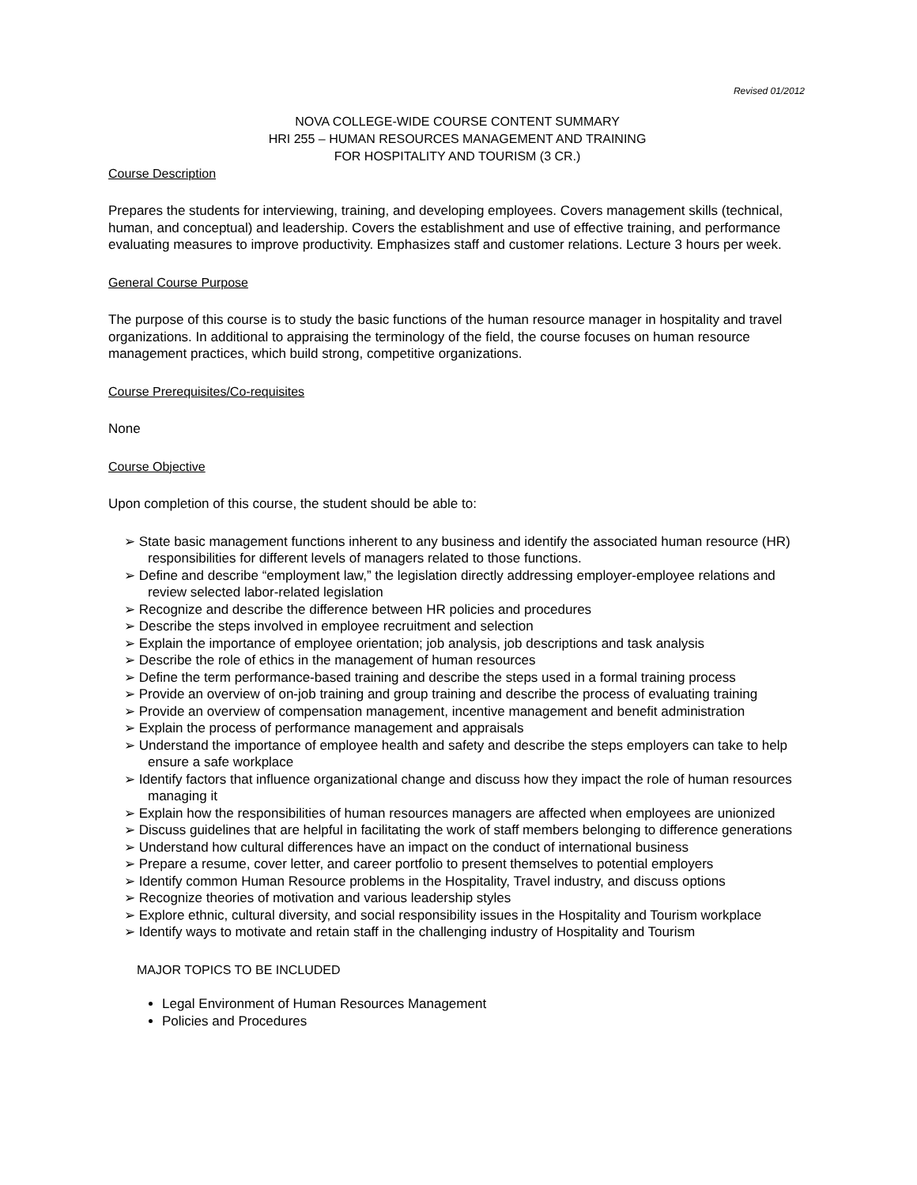Revised 01/2012
NOVA COLLEGE-WIDE COURSE CONTENT SUMMARY
HRI 255 – HUMAN RESOURCES MANAGEMENT AND TRAINING
FOR HOSPITALITY AND TOURISM (3 CR.)
Course Description
Prepares the students for interviewing, training, and developing employees. Covers management skills (technical, human, and conceptual) and leadership. Covers the establishment and use of effective training, and performance evaluating measures to improve productivity. Emphasizes staff and customer relations. Lecture 3 hours per week.
General Course Purpose
The purpose of this course is to study the basic functions of the human resource manager in hospitality and travel organizations. In additional to appraising the terminology of the field, the course focuses on human resource management practices, which build strong, competitive organizations.
Course Prerequisites/Co-requisites
None
Course Objective
Upon completion of this course, the student should be able to:
➢ State basic management functions inherent to any business and identify the associated human resource (HR) responsibilities for different levels of managers related to those functions.
➢ Define and describe “employment law,” the legislation directly addressing employer-employee relations and review selected labor-related legislation
➢ Recognize and describe the difference between HR policies and procedures
➢ Describe the steps involved in employee recruitment and selection
➢ Explain the importance of employee orientation; job analysis, job descriptions and task analysis
➢ Describe the role of ethics in the management of human resources
➢ Define the term performance-based training and describe the steps used in a formal training process
➢ Provide an overview of on-job training and group training and describe the process of evaluating training
➢ Provide an overview of compensation management, incentive management and benefit administration
➢ Explain the process of performance management and appraisals
➢ Understand the importance of employee health and safety and describe the steps employers can take to help ensure a safe workplace
➢ Identify factors that influence organizational change and discuss how they impact the role of human resources managing it
➢ Explain how the responsibilities of human resources managers are affected when employees are unionized
➢ Discuss guidelines that are helpful in facilitating the work of staff members belonging to difference generations
➢ Understand how cultural differences have an impact on the conduct of international business
➢ Prepare a resume, cover letter, and career portfolio to present themselves to potential employers
➢ Identify common Human Resource problems in the Hospitality, Travel industry, and discuss options
➢ Recognize theories of motivation and various leadership styles
➢ Explore ethnic, cultural diversity, and social responsibility issues in the Hospitality and Tourism workplace
➢ Identify ways to motivate and retain staff in the challenging industry of Hospitality and Tourism
MAJOR TOPICS TO BE INCLUDED
Legal Environment of Human Resources Management
Policies and Procedures